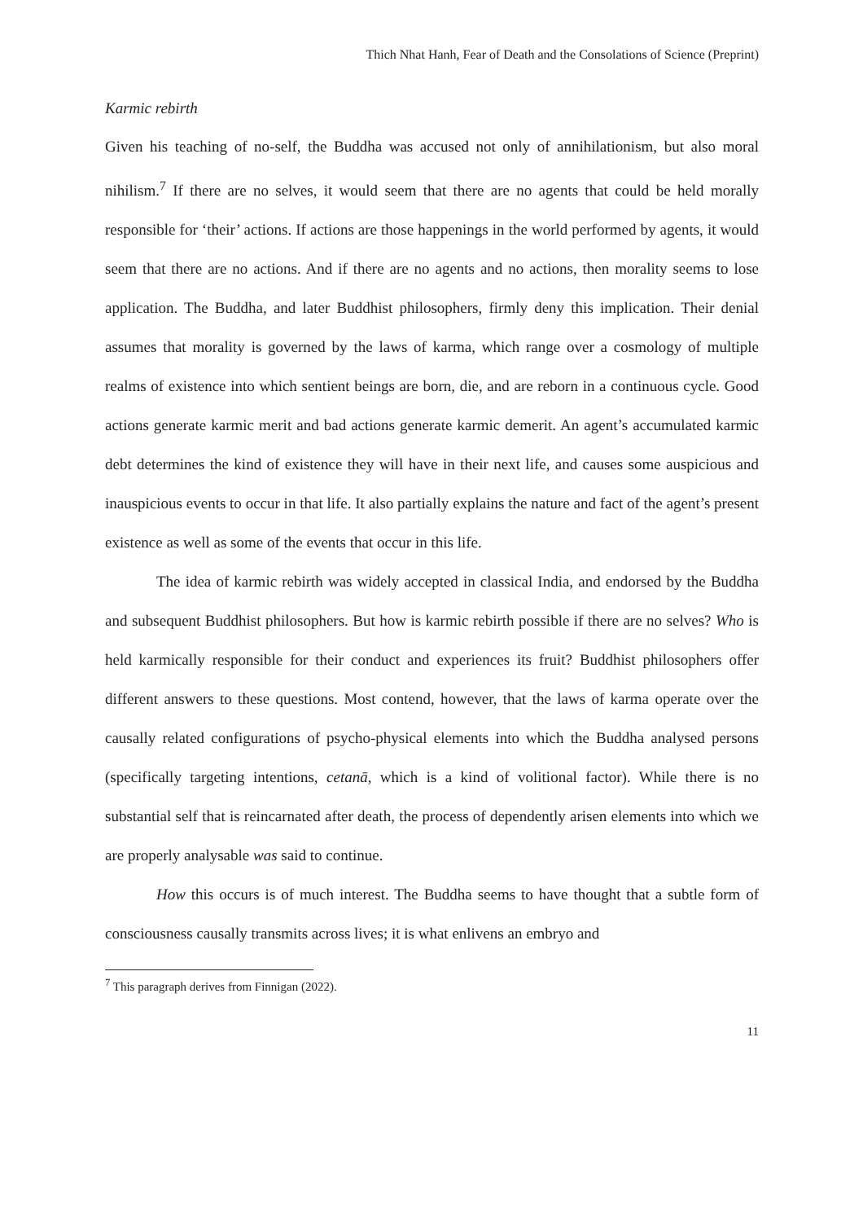Thich Nhat Hanh, Fear of Death and the Consolations of Science (Preprint)
Karmic rebirth
Given his teaching of no-self, the Buddha was accused not only of annihilationism, but also moral nihilism.<sup>7</sup> If there are no selves, it would seem that there are no agents that could be held morally responsible for ‘their’ actions. If actions are those happenings in the world performed by agents, it would seem that there are no actions. And if there are no agents and no actions, then morality seems to lose application. The Buddha, and later Buddhist philosophers, firmly deny this implication. Their denial assumes that morality is governed by the laws of karma, which range over a cosmology of multiple realms of existence into which sentient beings are born, die, and are reborn in a continuous cycle. Good actions generate karmic merit and bad actions generate karmic demerit. An agent’s accumulated karmic debt determines the kind of existence they will have in their next life, and causes some auspicious and inauspicious events to occur in that life. It also partially explains the nature and fact of the agent’s present existence as well as some of the events that occur in this life.
The idea of karmic rebirth was widely accepted in classical India, and endorsed by the Buddha and subsequent Buddhist philosophers. But how is karmic rebirth possible if there are no selves? Who is held karmically responsible for their conduct and experiences its fruit? Buddhist philosophers offer different answers to these questions. Most contend, however, that the laws of karma operate over the causally related configurations of psycho-physical elements into which the Buddha analysed persons (specifically targeting intentions, cetanā, which is a kind of volitional factor). While there is no substantial self that is reincarnated after death, the process of dependently arisen elements into which we are properly analysable was said to continue.
How this occurs is of much interest. The Buddha seems to have thought that a subtle form of consciousness causally transmits across lives; it is what enlivens an embryo and
<sup>7</sup> This paragraph derives from Finnigan (2022).
11